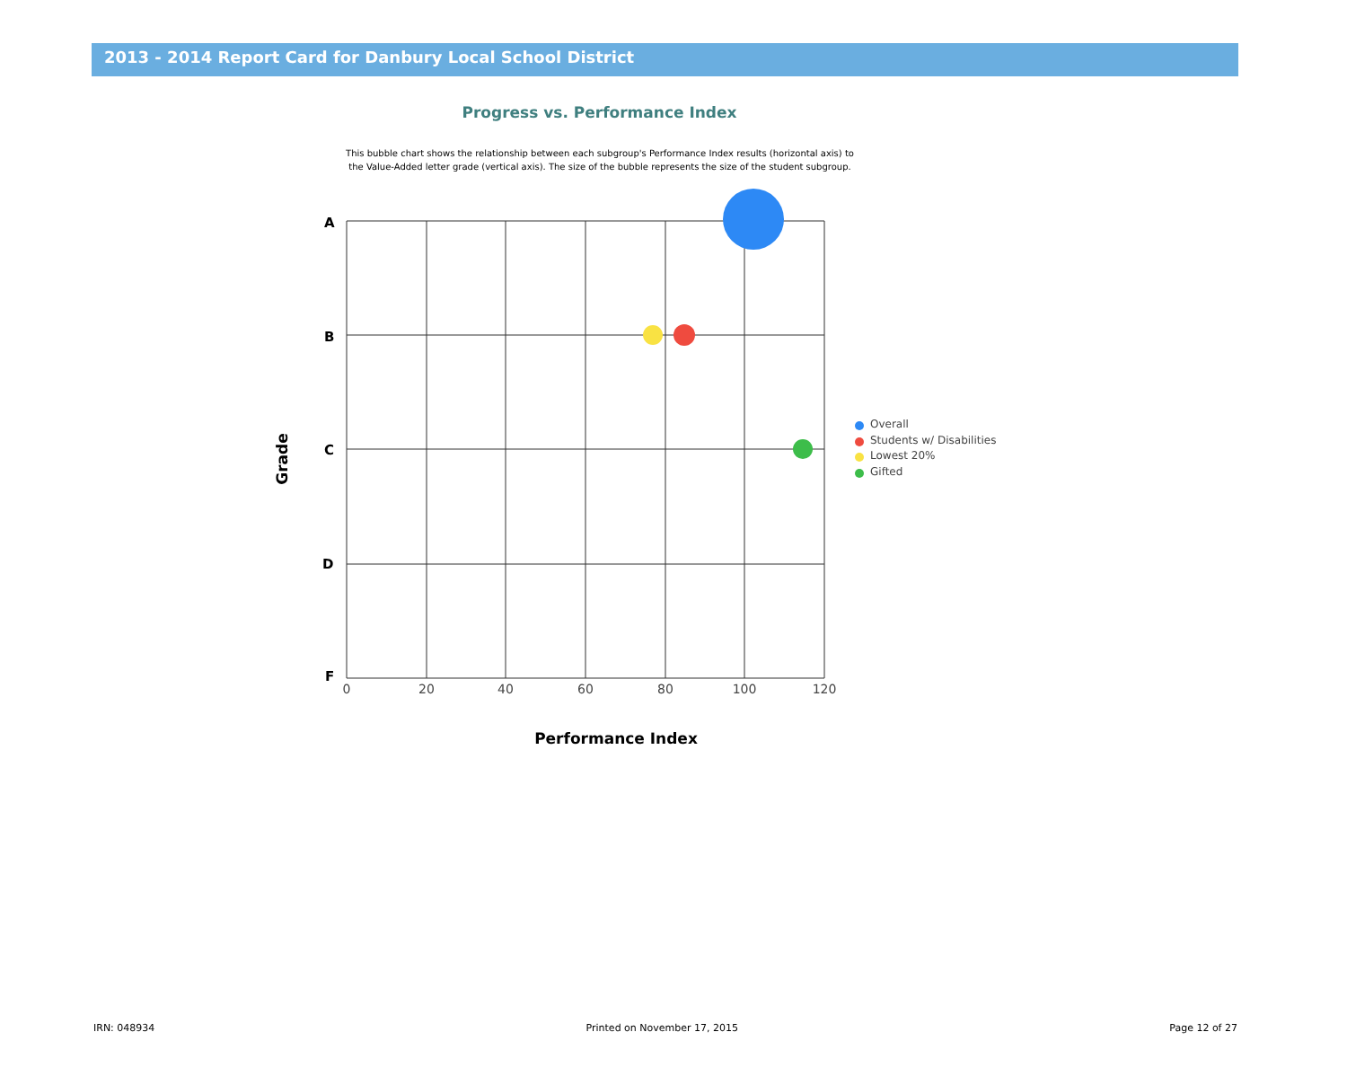2013 - 2014 Report Card for Danbury Local School District
Progress vs. Performance Index
This bubble chart shows the relationship between each subgroup's Performance Index results (horizontal axis) to the Value-Added letter grade (vertical axis). The size of the bubble represents the size of the student subgroup.
A
B
C
D
F
Grade
Performance Index
0
20
40
60
80
100
120
Overall
Students w/ Disabilities
Lowest 20%
Gifted
IRN: 048934 Printed on November 17, 2015 Page 12 of 27